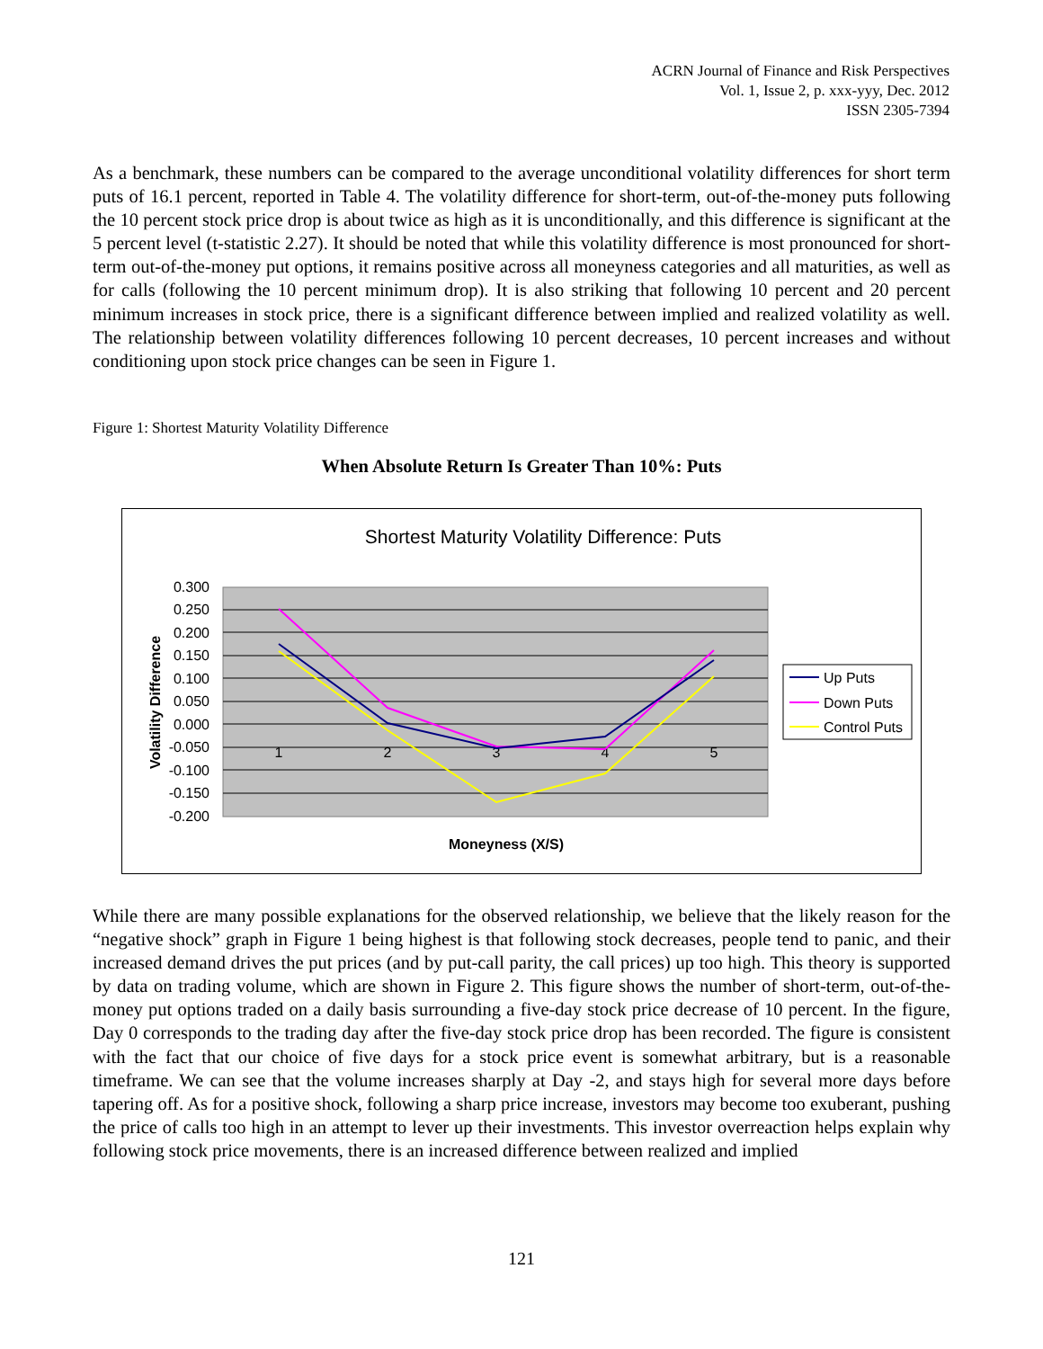ACRN Journal of Finance and Risk Perspectives
Vol. 1, Issue 2, p. xxx-yyy, Dec. 2012
ISSN 2305-7394
As a benchmark, these numbers can be compared to the average unconditional volatility differences for short term puts of 16.1 percent, reported in Table 4. The volatility difference for short-term, out-of-the-money puts following the 10 percent stock price drop is about twice as high as it is unconditionally, and this difference is significant at the 5 percent level (t-statistic 2.27). It should be noted that while this volatility difference is most pronounced for short-term out-of-the-money put options, it remains positive across all moneyness categories and all maturities, as well as for calls (following the 10 percent minimum drop). It is also striking that following 10 percent and 20 percent minimum increases in stock price, there is a significant difference between implied and realized volatility as well. The relationship between volatility differences following 10 percent decreases, 10 percent increases and without conditioning upon stock price changes can be seen in Figure 1.
Figure 1: Shortest Maturity Volatility Difference
When Absolute Return Is Greater Than 10%: Puts
Shortest Maturity Volatility Difference: Puts
0.300
0.250
0.200
0.150
0.100
0.050
0.000
-0.050
-0.100
-0.150
-0.200
1
2
3
4
5
Volatility Difference
Moneyness (X/S)
Up Puts
Down Puts
Control Puts
While there are many possible explanations for the observed relationship, we believe that the likely reason for the “negative shock” graph in Figure 1 being highest is that following stock decreases, people tend to panic, and their increased demand drives the put prices (and by put-call parity, the call prices) up too high. This theory is supported by data on trading volume, which are shown in Figure 2. This figure shows the number of short-term, out-of-the-money put options traded on a daily basis surrounding a five-day stock price decrease of 10 percent. In the figure, Day 0 corresponds to the trading day after the five-day stock price drop has been recorded. The figure is consistent with the fact that our choice of five days for a stock price event is somewhat arbitrary, but is a reasonable timeframe. We can see that the volume increases sharply at Day -2, and stays high for several more days before tapering off. As for a positive shock, following a sharp price increase, investors may become too exuberant, pushing the price of calls too high in an attempt to lever up their investments. This investor overreaction helps explain why following stock price movements, there is an increased difference between realized and implied
121